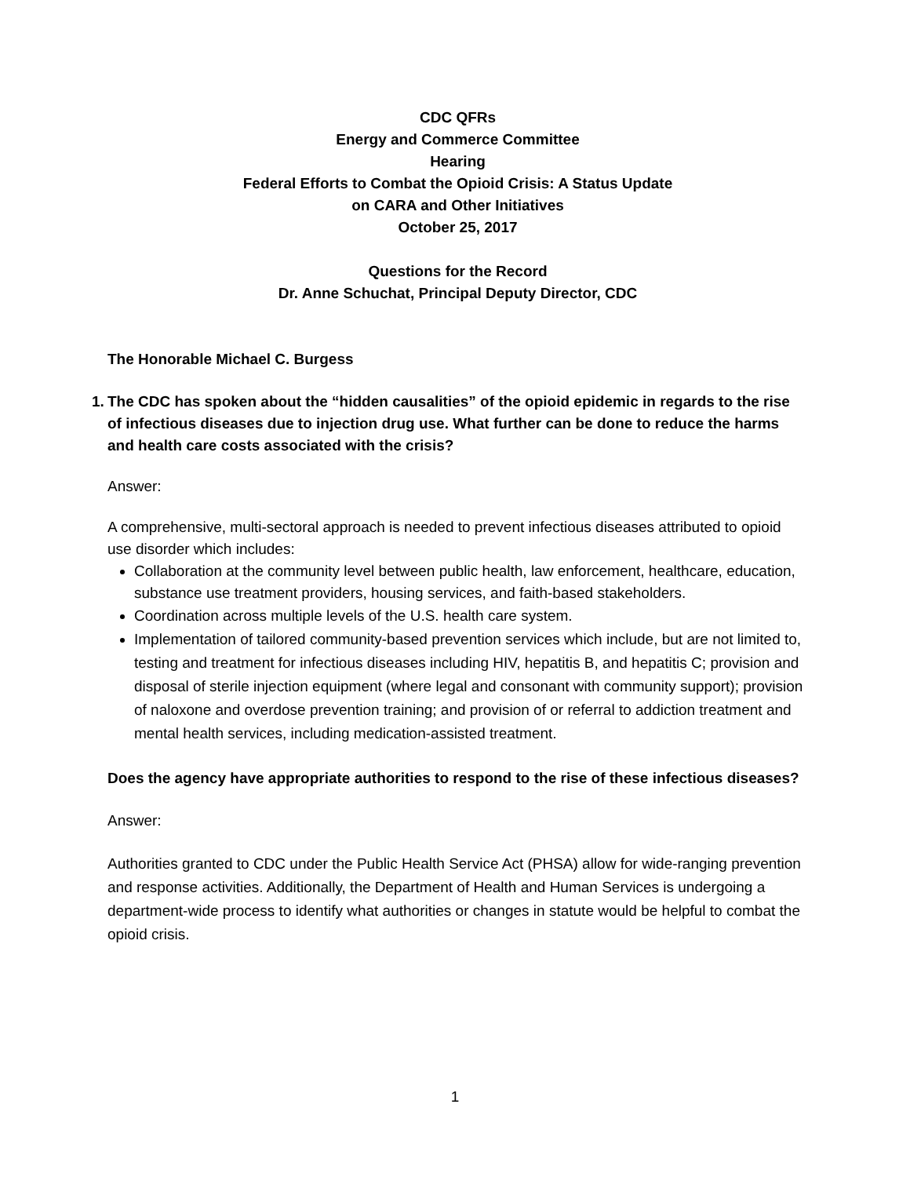CDC QFRs
Energy and Commerce Committee
Hearing
Federal Efforts to Combat the Opioid Crisis: A Status Update
on CARA and Other Initiatives
October 25, 2017
Questions for the Record
Dr. Anne Schuchat, Principal Deputy Director, CDC
The Honorable Michael C. Burgess
1.
The CDC has spoken about the “hidden causalities” of the opioid epidemic in regards to the rise of infectious diseases due to injection drug use. What further can be done to reduce the harms and health care costs associated with the crisis?
Answer:
A comprehensive, multi-sectoral approach is needed to prevent infectious diseases attributed to opioid use disorder which includes:
Collaboration at the community level between public health, law enforcement, healthcare, education, substance use treatment providers, housing services, and faith-based stakeholders.
Coordination across multiple levels of the U.S. health care system.
Implementation of tailored community-based prevention services which include, but are not limited to, testing and treatment for infectious diseases including HIV, hepatitis B, and hepatitis C; provision and disposal of sterile injection equipment (where legal and consonant with community support); provision of naloxone and overdose prevention training; and provision of or referral to addiction treatment and mental health services, including medication-assisted treatment.
Does the agency have appropriate authorities to respond to the rise of these infectious diseases?
Answer:
Authorities granted to CDC under the Public Health Service Act (PHSA) allow for wide-ranging prevention and response activities. Additionally, the Department of Health and Human Services is undergoing a department-wide process to identify what authorities or changes in statute would be helpful to combat the opioid crisis.
1